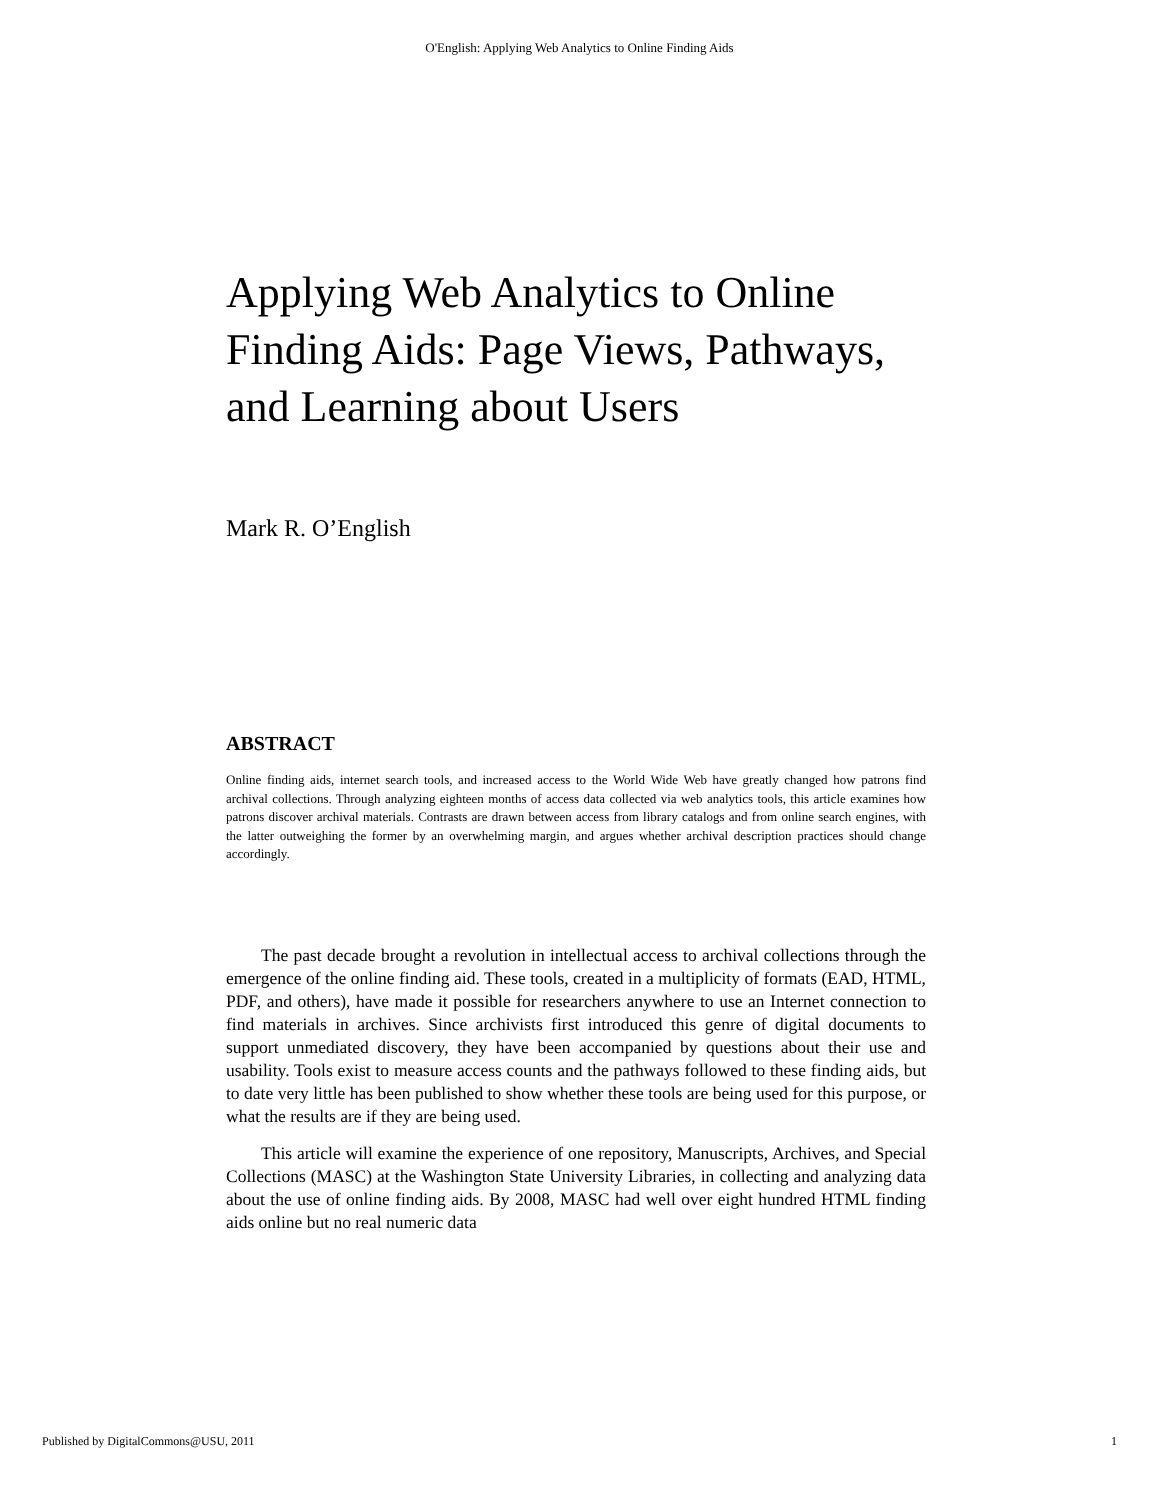O'English: Applying Web Analytics to Online Finding Aids
Applying Web Analytics to Online Finding Aids: Page Views, Pathways, and Learning about Users
Mark R. O’English
ABSTRACT
Online finding aids, internet search tools, and increased access to the World Wide Web have greatly changed how patrons find archival collections. Through analyzing eighteen months of access data collected via web analytics tools, this article examines how patrons discover archival materials. Contrasts are drawn between access from library catalogs and from online search engines, with the latter outweighing the former by an overwhelming margin, and argues whether archival description practices should change accordingly.
The past decade brought a revolution in intellectual access to archival collections through the emergence of the online finding aid. These tools, created in a multiplicity of formats (EAD, HTML, PDF, and others), have made it possible for researchers anywhere to use an Internet connection to find materials in archives. Since archivists first introduced this genre of digital documents to support unmediated discovery, they have been accompanied by questions about their use and usability. Tools exist to measure access counts and the pathways followed to these finding aids, but to date very little has been published to show whether these tools are being used for this purpose, or what the results are if they are being used.
This article will examine the experience of one repository, Manuscripts, Archives, and Special Collections (MASC) at the Washington State University Libraries, in collecting and analyzing data about the use of online finding aids. By 2008, MASC had well over eight hundred HTML finding aids online but no real numeric data
Published by DigitalCommons@USU, 2011 1